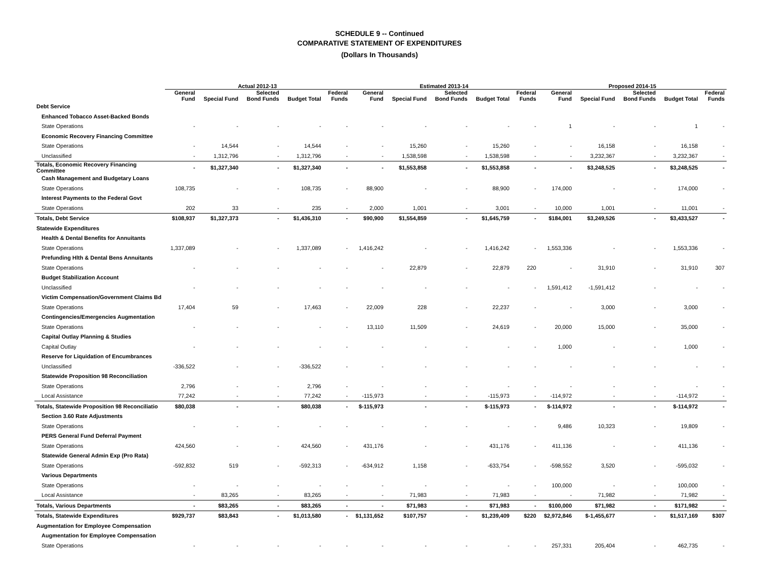SCHEDULE 9 -- Continued
COMPARATIVE STATEMENT OF EXPENDITURES
(Dollars In Thousands)
| | Actual 2012-13 | | | | | Estimated 2013-14 | | | | | Proposed 2014-15 | | | | |
| --- | --- | --- | --- | --- | --- | --- | --- | --- | --- | --- | --- | --- | --- | --- | --- |
| | General Fund | Special Fund | Selected Bond Funds | Budget Total | Federal Funds | General Fund | Special Fund | Selected Bond Funds | Budget Total | Federal Funds | General Fund | Special Fund | Selected Bond Funds | Budget Total | Federal Funds |
| Debt Service | | | | | | | | | | | | | | | |
| Enhanced Tobacco Asset-Backed Bonds | | | | | | | | | | | | | | | |
| State Operations | - | - | - | - | - | - | - | - | - | - | 1 | - | - | 1 | - |
| Economic Recovery Financing Committee | | | | | | | | | | | | | | | |
| State Operations | - | 14,544 | - | 14,544 | - | - | 15,260 | - | 15,260 | - | - | 16,158 | - | 16,158 | - |
| Unclassified | - | 1,312,796 | - | 1,312,796 | - | - | 1,538,598 | - | 1,538,598 | - | - | 3,232,367 | - | 3,232,367 | - |
| Totals, Economic Recovery Financing Committee | - | $1,327,340 | - | $1,327,340 | - | - | $1,553,858 | - | $1,553,858 | - | - | $3,248,525 | - | $3,248,525 | - |
| Cash Management and Budgetary Loans | | | | | | | | | | | | | | | |
| State Operations | 108,735 | - | - | 108,735 | - | 88,900 | - | - | 88,900 | - | 174,000 | - | - | 174,000 | - |
| Interest Payments to the Federal Govt | | | | | | | | | | | | | | | |
| State Operations | 202 | 33 | - | 235 | - | 2,000 | 1,001 | - | 3,001 | - | 10,000 | 1,001 | - | 11,001 | - |
| Totals, Debt Service | $108,937 | $1,327,373 | - | $1,436,310 | - | $90,900 | $1,554,859 | - | $1,645,759 | - | $184,001 | $3,249,526 | - | $3,433,527 | - |
| Statewide Expenditures | | | | | | | | | | | | | | | |
| Health & Dental Benefits for Annuitants | | | | | | | | | | | | | | | |
| State Operations | 1,337,089 | - | - | 1,337,089 | - | 1,416,242 | - | - | 1,416,242 | - | 1,553,336 | - | - | 1,553,336 | - |
| Prefunding Hlth & Dental Bens Annuitants | | | | | | | | | | | | | | | |
| State Operations | - | - | - | - | - | - | 22,879 | - | 22,879 | 220 | - | 31,910 | - | 31,910 | 307 |
| Budget Stabilization Account | | | | | | | | | | | | | | | |
| Unclassified | - | - | - | - | - | - | - | - | - | - | 1,591,412 | -1,591,412 | - | - | - |
| Victim Compensation/Government Claims Bd | | | | | | | | | | | | | | | |
| State Operations | 17,404 | 59 | - | 17,463 | - | 22,009 | 228 | - | 22,237 | - | - | 3,000 | - | 3,000 | - |
| Contingencies/Emergencies Augmentation | | | | | | | | | | | | | | | |
| State Operations | - | - | - | - | - | 13,110 | 11,509 | - | 24,619 | - | 20,000 | 15,000 | - | 35,000 | - |
| Capital Outlay Planning & Studies | | | | | | | | | | | | | | | |
| Capital Outlay | - | - | - | - | - | - | - | - | - | - | 1,000 | - | - | 1,000 | - |
| Reserve for Liquidation of Encumbrances | | | | | | | | | | | | | | | |
| Unclassified | -336,522 | - | - | -336,522 | - | - | - | - | - | - | - | - | - | - | - |
| Statewide Proposition 98 Reconciliation | | | | | | | | | | | | | | | |
| State Operations | 2,796 | - | - | 2,796 | - | - | - | - | - | - | - | - | - | - | - |
| Local Assistance | 77,242 | - | - | 77,242 | - | -115,973 | - | - | -115,973 | - | -114,972 | - | - | -114,972 | - |
| Totals, Statewide Proposition 98 Reconciliatio | $80,038 | - | - | $80,038 | - | $-115,973 | - | - | $-115,973 | - | $-114,972 | - | - | $-114,972 | - |
| Section 3.60 Rate Adjustments | | | | | | | | | | | | | | | |
| State Operations | - | - | - | - | - | - | - | - | - | - | 9,486 | 10,323 | - | 19,809 | - |
| PERS General Fund Deferral Payment | | | | | | | | | | | | | | | |
| State Operations | 424,560 | - | - | 424,560 | - | 431,176 | - | - | 431,176 | - | 411,136 | - | - | 411,136 | - |
| Statewide General Admin Exp (Pro Rata) | | | | | | | | | | | | | | | |
| State Operations | -592,832 | 519 | - | -592,313 | - | -634,912 | 1,158 | - | -633,754 | - | -598,552 | 3,520 | - | -595,032 | - |
| Various Departments | | | | | | | | | | | | | | | |
| State Operations | - | - | - | - | - | - | - | - | - | - | 100,000 | - | - | 100,000 | - |
| Local Assistance | - | 83,265 | - | 83,265 | - | - | 71,983 | - | 71,983 | - | - | 71,982 | - | 71,982 | - |
| Totals, Various Departments | - | $83,265 | - | $83,265 | - | - | $71,983 | - | $71,983 | - | $100,000 | $71,982 | - | $171,982 | - |
| Totals, Statewide Expenditures | $929,737 | $83,843 | - | $1,013,580 | - | $1,131,652 | $107,757 | - | $1,239,409 | $220 | $2,972,846 | $-1,455,677 | - | $1,517,169 | $307 |
| Augmentation for Employee Compensation | | | | | | | | | | | | | | | |
| Augmentation for Employee Compensation | | | | | | | | | | | | | | | |
| State Operations | - | - | - | - | - | - | - | - | - | - | 257,331 | 205,404 | - | 462,735 | - |